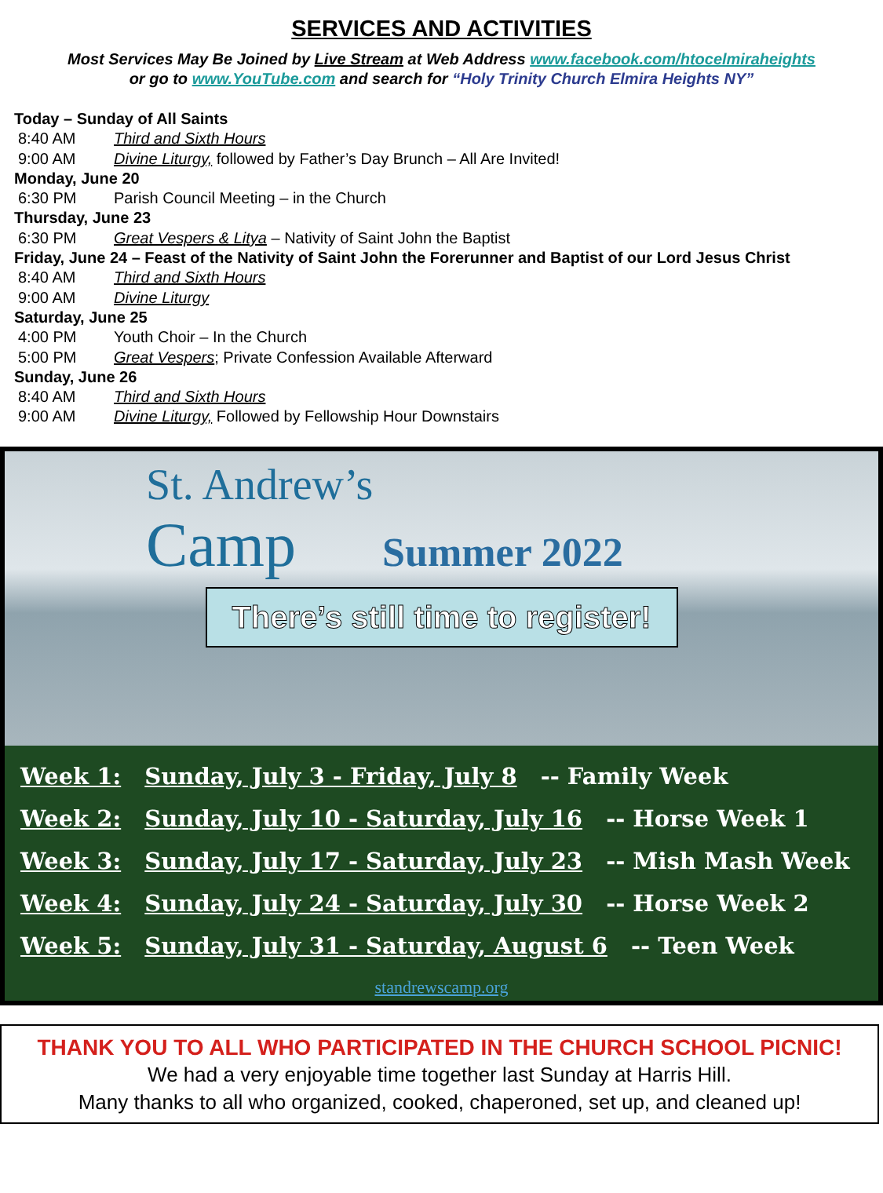SERVICES AND ACTIVITIES
Most Services May Be Joined by Live Stream at Web Address www.facebook.com/htocelmiraheights
or go to www.YouTube.com and search for “Holy Trinity Church Elmira Heights NY”
Today – Sunday of All Saints
8:40 AM Third and Sixth Hours
9:00 AM Divine Liturgy, followed by Father’s Day Brunch – All Are Invited!
Monday, June 20
6:30 PM Parish Council Meeting – in the Church
Thursday, June 23
6:30 PM Great Vespers & Litya – Nativity of Saint John the Baptist
Friday, June 24 – Feast of the Nativity of Saint John the Forerunner and Baptist of our Lord Jesus Christ
8:40 AM Third and Sixth Hours
9:00 AM Divine Liturgy
Saturday, June 25
4:00 PM Youth Choir – In the Church
5:00 PM Great Vespers; Private Confession Available Afterward
Sunday, June 26
8:40 AM Third and Sixth Hours
9:00 AM Divine Liturgy, Followed by Fellowship Hour Downstairs
St. Andrew’s
Camp Summer 2022
There’s still time to register!
Week 1: Sunday, July 3 - Friday, July 8 -- Family Week
Week 2: Sunday, July 10 - Saturday, July 16 -- Horse Week 1
Week 3: Sunday, July 17 - Saturday, July 23 -- Mish Mash Week
Week 4: Sunday, July 24 - Saturday, July 30 -- Horse Week 2
Week 5: Sunday, July 31 - Saturday, August 6 -- Teen Week
standrewscamp.org
THANK YOU TO ALL WHO PARTICIPATED IN THE CHURCH SCHOOL PICNIC!
We had a very enjoyable time together last Sunday at Harris Hill.
Many thanks to all who organized, cooked, chaperoned, set up, and cleaned up!